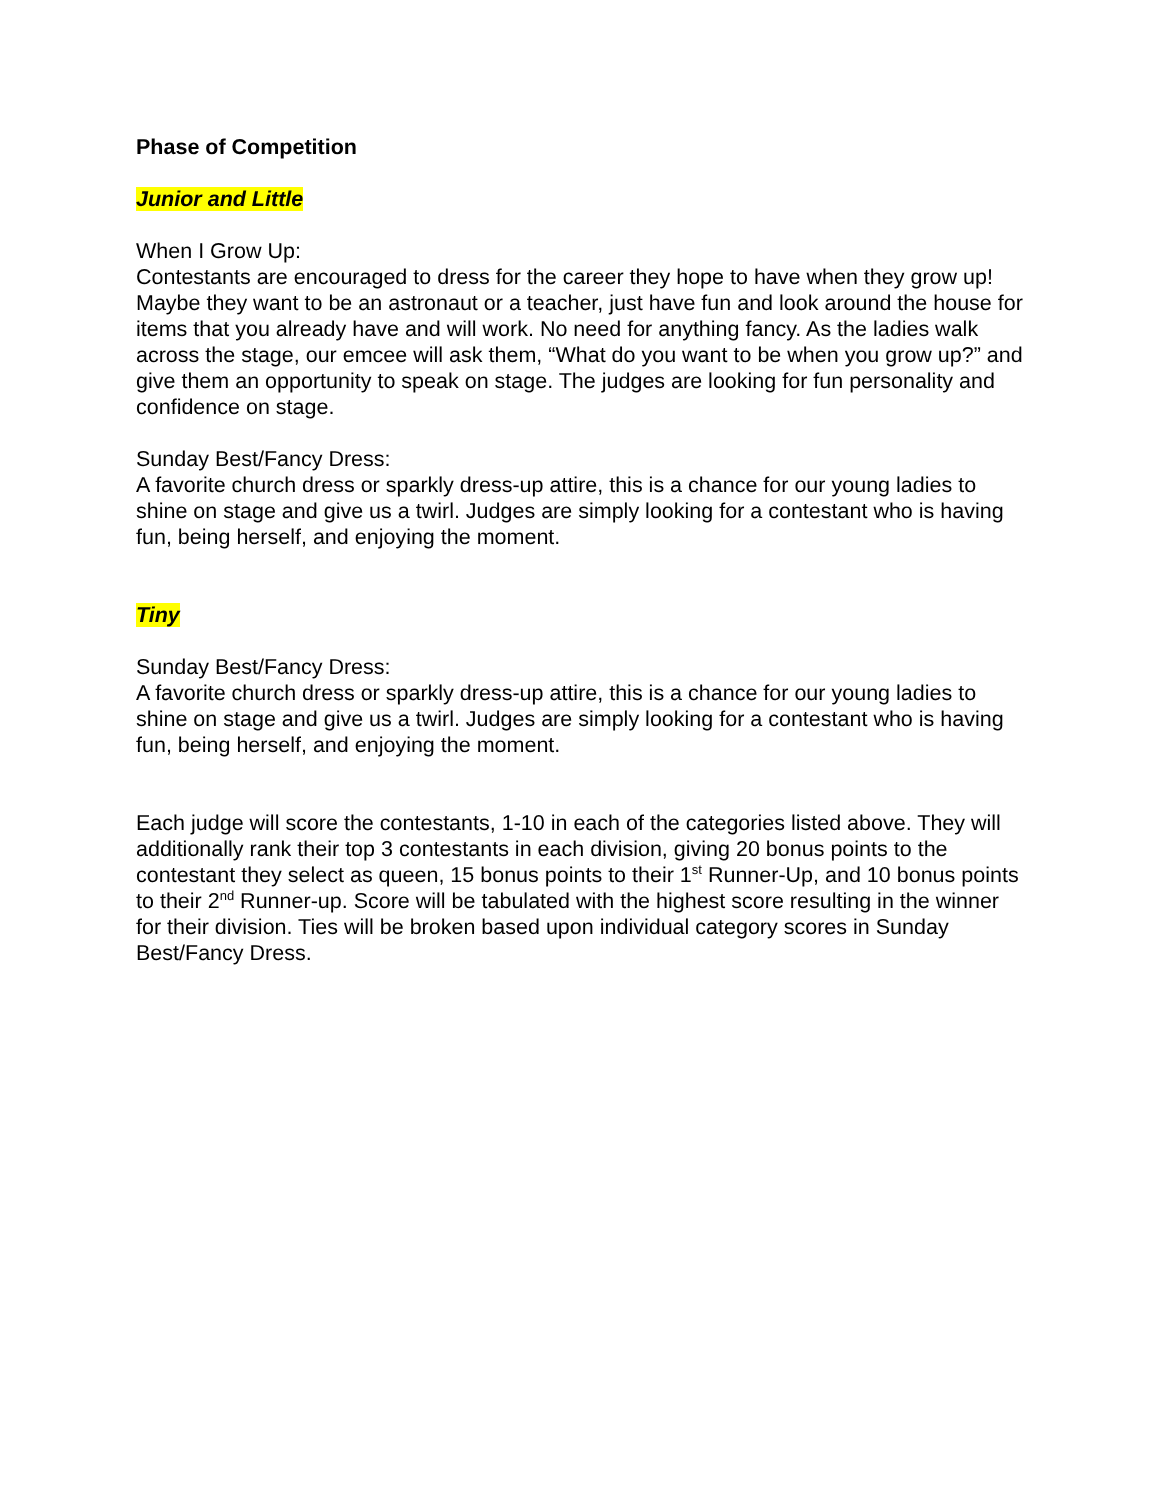Phase of Competition
Junior and Little
When I Grow Up:
Contestants are encouraged to dress for the career they hope to have when they grow up! Maybe they want to be an astronaut or a teacher, just have fun and look around the house for items that you already have and will work. No need for anything fancy. As the ladies walk across the stage, our emcee will ask them, “What do you want to be when you grow up?” and give them an opportunity to speak on stage. The judges are looking for fun personality and confidence on stage.
Sunday Best/Fancy Dress:
A favorite church dress or sparkly dress-up attire, this is a chance for our young ladies to shine on stage and give us a twirl. Judges are simply looking for a contestant who is having fun, being herself, and enjoying the moment.
Tiny
Sunday Best/Fancy Dress:
A favorite church dress or sparkly dress-up attire, this is a chance for our young ladies to shine on stage and give us a twirl. Judges are simply looking for a contestant who is having fun, being herself, and enjoying the moment.
Each judge will score the contestants, 1-10 in each of the categories listed above. They will additionally rank their top 3 contestants in each division, giving 20 bonus points to the contestant they select as queen, 15 bonus points to their 1<sup>st</sup> Runner-Up, and 10 bonus points to their 2<sup>nd</sup> Runner-up. Score will be tabulated with the highest score resulting in the winner for their division. Ties will be broken based upon individual category scores in Sunday Best/Fancy Dress.